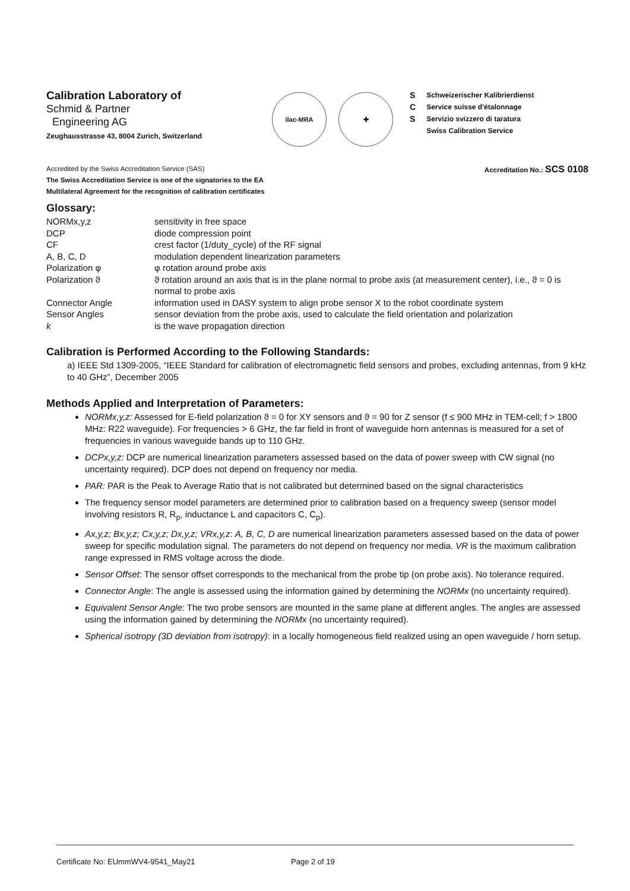Calibration Laboratory of
Schmid & Partner
Engineering AG
Zeughausstrasse 43, 8004 Zurich, Switzerland
ilac-MRA ✚
S
C
S
Schweizerischer Kalibrierdienst
Service suisse d'étalonnage
Servizio svizzero di taratura
Swiss Calibration Service
Accredited by the Swiss Accreditation Service (SAS)
The Swiss Accreditation Service is one of the signatories to the EA
Multilateral Agreement for the recognition of calibration certificates
Accreditation No.: SCS 0108
Glossary:
| NORMx,y,z | sensitivity in free space |
| DCP | diode compression point |
| CF | crest factor (1/duty_cycle) of the RF signal |
| A, B, C, D | modulation dependent linearization parameters |
| Polarization φ | φ rotation around probe axis |
| Polarization ϑ | ϑ rotation around an axis that is in the plane normal to probe axis (at measurement center), i.e., ϑ = 0 is normal to probe axis |
| Connector Angle | information used in DASY system to align probe sensor X to the robot coordinate system |
| Sensor Angles | sensor deviation from the probe axis, used to calculate the field orientation and polarization |
| k | is the wave propagation direction |
Calibration is Performed According to the Following Standards:
a) IEEE Std 1309-2005, “IEEE Standard for calibration of electromagnetic field sensors and probes, excluding antennas, from 9 kHz to 40 GHz”, December 2005
Methods Applied and Interpretation of Parameters:
NORMx,y,z: Assessed for E-field polarization ϑ = 0 for XY sensors and ϑ = 90 for Z sensor (f ≤ 900 MHz in TEM-cell; f > 1800 MHz: R22 waveguide). For frequencies > 6 GHz, the far field in front of waveguide horn antennas is measured for a set of frequencies in various waveguide bands up to 110 GHz.
DCPx,y,z: DCP are numerical linearization parameters assessed based on the data of power sweep with CW signal (no uncertainty required). DCP does not depend on frequency nor media.
PAR: PAR is the Peak to Average Ratio that is not calibrated but determined based on the signal characteristics
The frequency sensor model parameters are determined prior to calibration based on a frequency sweep (sensor model involving resistors R, R<sub>p</sub>, inductance L and capacitors C, C<sub>p</sub>).
Ax,y,z; Bx,y,z; Cx,y,z; Dx,y,z; VRx,y,z: A, B, C, D are numerical linearization parameters assessed based on the data of power sweep for specific modulation signal. The parameters do not depend on frequency nor media. VR is the maximum calibration range expressed in RMS voltage across the diode.
Sensor Offset: The sensor offset corresponds to the mechanical from the probe tip (on probe axis). No tolerance required.
Connector Angle: The angle is assessed using the information gained by determining the NORMx (no uncertainty required).
Equivalent Sensor Angle: The two probe sensors are mounted in the same plane at different angles. The angles are assessed using the information gained by determining the NORMx (no uncertainty required).
Spherical isotropy (3D deviation from isotropy): in a locally homogeneous field realized using an open waveguide / horn setup.
Certificate No: EUmmWV4-9541_May21 Page 2 of 19